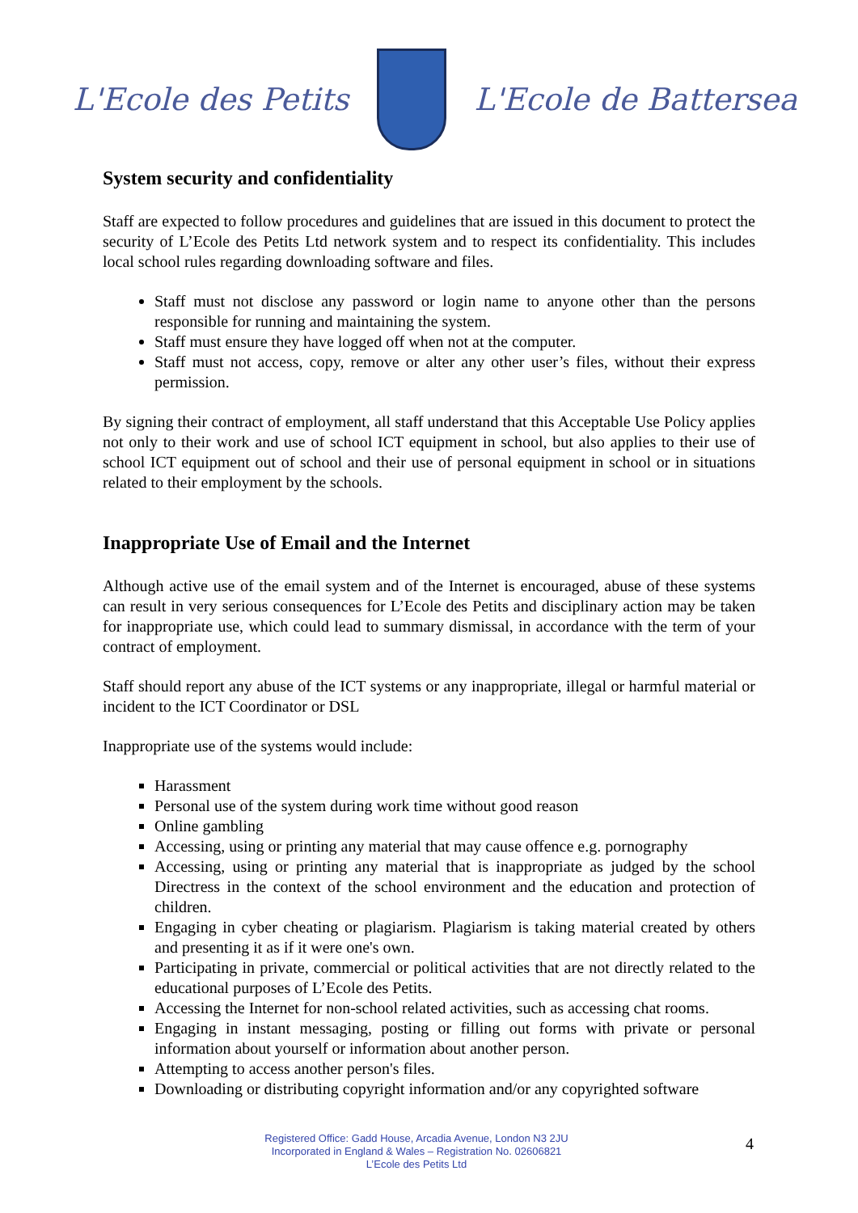L'Ecole des Petits L'Ecole de Battersea
System security and confidentiality
Staff are expected to follow procedures and guidelines that are issued in this document to protect the security of L’Ecole des Petits Ltd network system and to respect its confidentiality. This includes local school rules regarding downloading software and files.
Staff must not disclose any password or login name to anyone other than the persons responsible for running and maintaining the system.
Staff must ensure they have logged off when not at the computer.
Staff must not access, copy, remove or alter any other user’s files, without their express permission.
By signing their contract of employment, all staff understand that this Acceptable Use Policy applies not only to their work and use of school ICT equipment in school, but also applies to their use of school ICT equipment out of school and their use of personal equipment in school or in situations related to their employment by the schools.
Inappropriate Use of Email and the Internet
Although active use of the email system and of the Internet is encouraged, abuse of these systems can result in very serious consequences for L’Ecole des Petits and disciplinary action may be taken for inappropriate use, which could lead to summary dismissal, in accordance with the term of your contract of employment.
Staff should report any abuse of the ICT systems or any inappropriate, illegal or harmful material or incident to the ICT Coordinator or DSL
Inappropriate use of the systems would include:
Harassment
Personal use of the system during work time without good reason
Online gambling
Accessing, using or printing any material that may cause offence e.g. pornography
Accessing, using or printing any material that is inappropriate as judged by the school Directress in the context of the school environment and the education and protection of children.
Engaging in cyber cheating or plagiarism. Plagiarism is taking material created by others and presenting it as if it were one's own.
Participating in private, commercial or political activities that are not directly related to the educational purposes of L’Ecole des Petits.
Accessing the Internet for non-school related activities, such as accessing chat rooms.
Engaging in instant messaging, posting or filling out forms with private or personal information about yourself or information about another person.
Attempting to access another person's files.
Downloading or distributing copyright information and/or any copyrighted software
Registered Office: Gadd House, Arcadia Avenue, London N3 2JU
Incorporated in England & Wales – Registration No. 02606821
L’Ecole des Petits Ltd
4